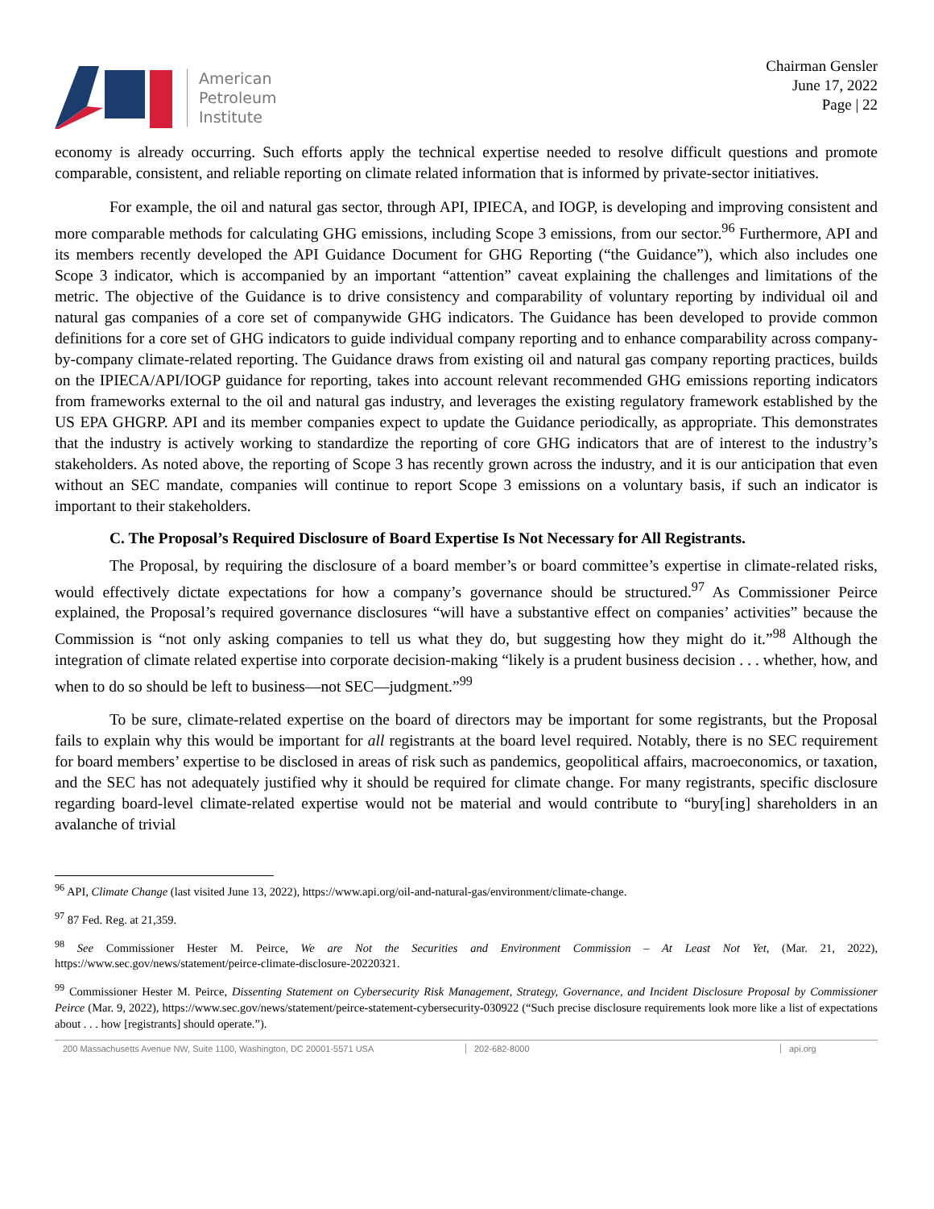American
Petroleum
Institute
Chairman Gensler
June 17, 2022
Page | 22
economy is already occurring. Such efforts apply the technical expertise needed to resolve difficult questions and promote comparable, consistent, and reliable reporting on climate related information that is informed by private-sector initiatives.
For example, the oil and natural gas sector, through API, IPIECA, and IOGP, is developing and improving consistent and more comparable methods for calculating GHG emissions, including Scope 3 emissions, from our sector.<sup>96</sup> Furthermore, API and its members recently developed the API Guidance Document for GHG Reporting (“the Guidance”), which also includes one Scope 3 indicator, which is accompanied by an important “attention” caveat explaining the challenges and limitations of the metric. The objective of the Guidance is to drive consistency and comparability of voluntary reporting by individual oil and natural gas companies of a core set of companywide GHG indicators. The Guidance has been developed to provide common definitions for a core set of GHG indicators to guide individual company reporting and to enhance comparability across company-by-company climate-related reporting. The Guidance draws from existing oil and natural gas company reporting practices, builds on the IPIECA/API/IOGP guidance for reporting, takes into account relevant recommended GHG emissions reporting indicators from frameworks external to the oil and natural gas industry, and leverages the existing regulatory framework established by the US EPA GHGRP. API and its member companies expect to update the Guidance periodically, as appropriate. This demonstrates that the industry is actively working to standardize the reporting of core GHG indicators that are of interest to the industry’s stakeholders. As noted above, the reporting of Scope 3 has recently grown across the industry, and it is our anticipation that even without an SEC mandate, companies will continue to report Scope 3 emissions on a voluntary basis, if such an indicator is important to their stakeholders.
C. The Proposal’s Required Disclosure of Board Expertise Is Not Necessary for All Registrants.
The Proposal, by requiring the disclosure of a board member’s or board committee’s expertise in climate-related risks, would effectively dictate expectations for how a company’s governance should be structured.<sup>97</sup> As Commissioner Peirce explained, the Proposal’s required governance disclosures “will have a substantive effect on companies’ activities” because the Commission is “not only asking companies to tell us what they do, but suggesting how they might do it.”<sup>98</sup> Although the integration of climate related expertise into corporate decision-making “likely is a prudent business decision . . . whether, how, and when to do so should be left to business—not SEC—judgment.”<sup>99</sup>
To be sure, climate-related expertise on the board of directors may be important for some registrants, but the Proposal fails to explain why this would be important for all registrants at the board level required. Notably, there is no SEC requirement for board members’ expertise to be disclosed in areas of risk such as pandemics, geopolitical affairs, macroeconomics, or taxation, and the SEC has not adequately justified why it should be required for climate change. For many registrants, specific disclosure regarding board-level climate-related expertise would not be material and would contribute to “bury[ing] shareholders in an avalanche of trivial
<sup>96</sup> API, Climate Change (last visited June 13, 2022), https://www.api.org/oil-and-natural-gas/environment/climate-change.
<sup>97</sup> 87 Fed. Reg. at 21,359.
<sup>98</sup> See Commissioner Hester M. Peirce, We are Not the Securities and Environment Commission – At Least Not Yet, (Mar. 21, 2022), https://www.sec.gov/news/statement/peirce-climate-disclosure-20220321.
<sup>99</sup> Commissioner Hester M. Peirce, Dissenting Statement on Cybersecurity Risk Management, Strategy, Governance, and Incident Disclosure Proposal by Commissioner Peirce (Mar. 9, 2022), https://www.sec.gov/news/statement/peirce-statement-cybersecurity-030922 (“Such precise disclosure requirements look more like a list of expectations about . . . how [registrants] should operate.”).
200 Massachusetts Avenue NW, Suite 1100, Washington, DC 20001-5571 USA 202-682-8000 api.org